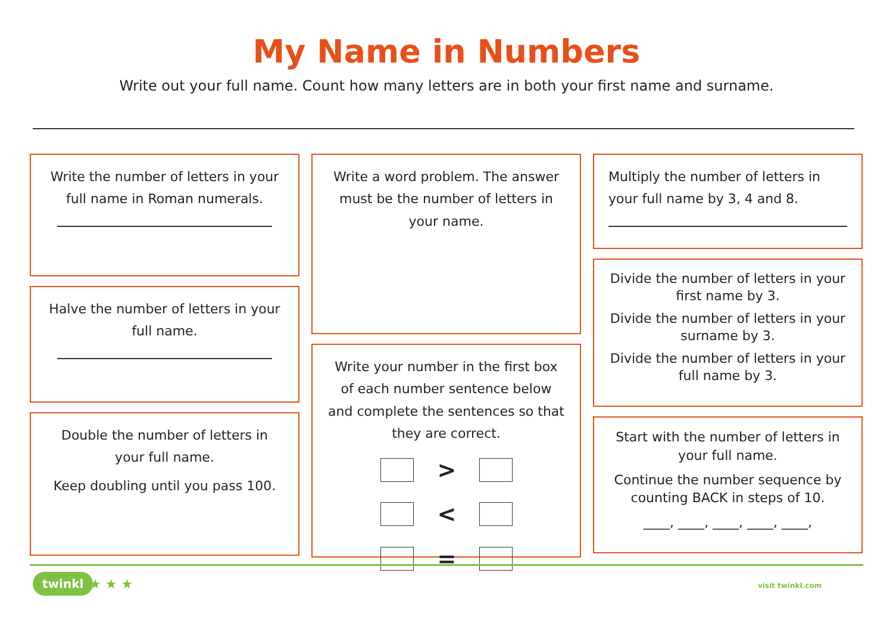My Name in Numbers
Write out your full name. Count how many letters are in both your first name and surname.
Write the number of letters in your full name in Roman numerals.
Halve the number of letters in your full name.
Double the number of letters in your full name.
Keep doubling until you pass 100.
Write a word problem. The answer must be the number of letters in your name.
Write your number in the first box of each number sentence below and complete the sentences so that they are correct.
>
<
=
Multiply the number of letters in your full name by 3, 4 and 8.
Divide the number of letters in your first name by 3.
Divide the number of letters in your surname by 3.
Divide the number of letters in your full name by 3.
Start with the number of letters in your full name.
Continue the number sequence by counting BACK in steps of 10.
____, ____, ____, ____, ____,
twinkl ★ ★ ★ visit twinkl.com